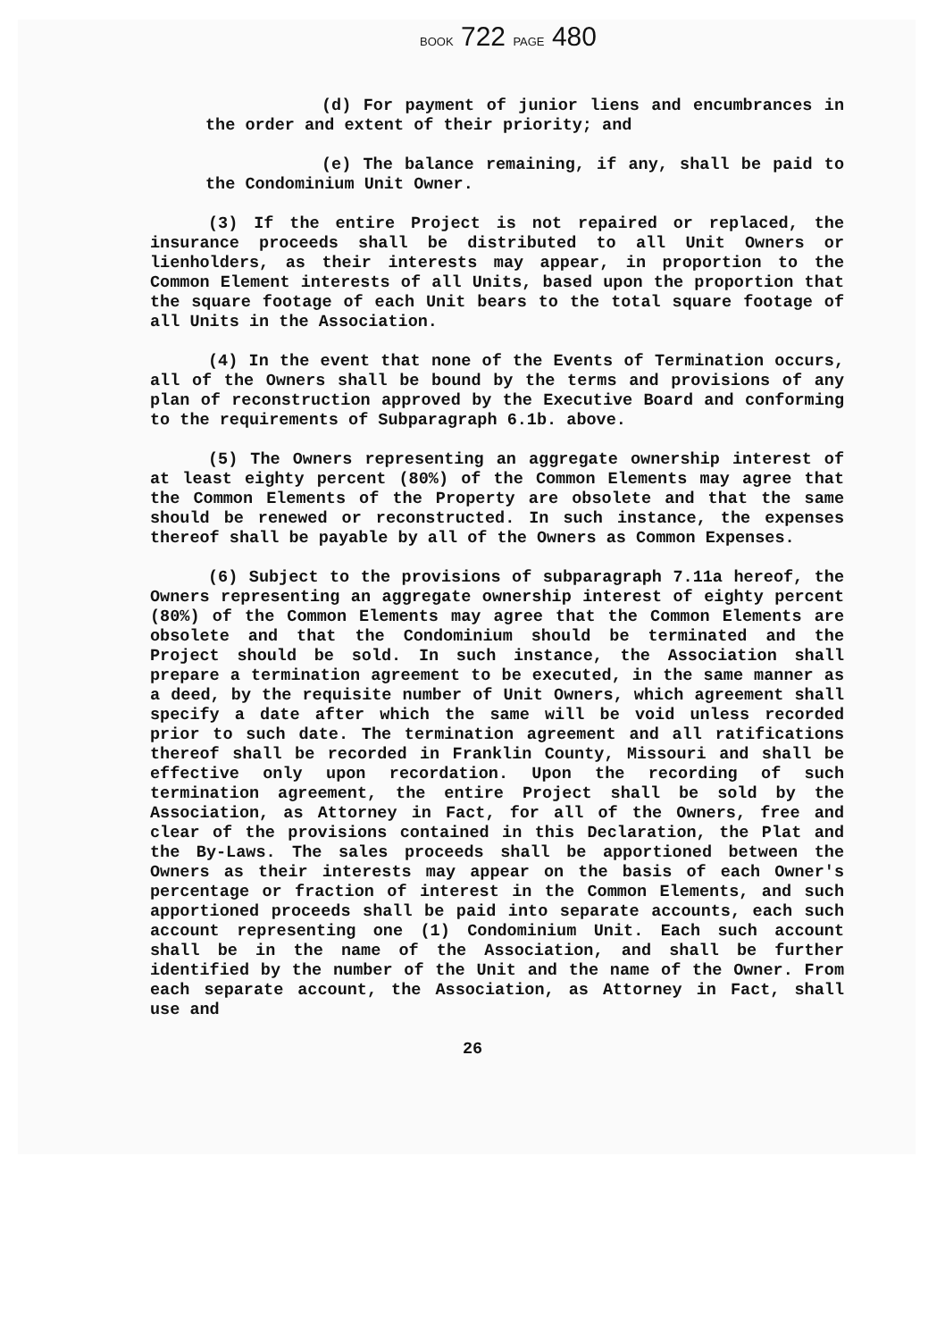BOOK 722 PAGE 480
(d) For payment of junior liens and encumbrances in the order and extent of their priority; and
(e) The balance remaining, if any, shall be paid to the Condominium Unit Owner.
(3) If the entire Project is not repaired or replaced, the insurance proceeds shall be distributed to all Unit Owners or lienholders, as their interests may appear, in proportion to the Common Element interests of all Units, based upon the proportion that the square footage of each Unit bears to the total square footage of all Units in the Association.
(4) In the event that none of the Events of Termination occurs, all of the Owners shall be bound by the terms and provisions of any plan of reconstruction approved by the Executive Board and conforming to the requirements of Subparagraph 6.1b. above.
(5) The Owners representing an aggregate ownership interest of at least eighty percent (80%) of the Common Elements may agree that the Common Elements of the Property are obsolete and that the same should be renewed or reconstructed. In such instance, the expenses thereof shall be payable by all of the Owners as Common Expenses.
(6) Subject to the provisions of subparagraph 7.11a hereof, the Owners representing an aggregate ownership interest of eighty percent (80%) of the Common Elements may agree that the Common Elements are obsolete and that the Condominium should be terminated and the Project should be sold. In such instance, the Association shall prepare a termination agreement to be executed, in the same manner as a deed, by the requisite number of Unit Owners, which agreement shall specify a date after which the same will be void unless recorded prior to such date. The termination agreement and all ratifications thereof shall be recorded in Franklin County, Missouri and shall be effective only upon recordation. Upon the recording of such termination agreement, the entire Project shall be sold by the Association, as Attorney in Fact, for all of the Owners, free and clear of the provisions contained in this Declaration, the Plat and the By-Laws. The sales proceeds shall be apportioned between the Owners as their interests may appear on the basis of each Owner's percentage or fraction of interest in the Common Elements, and such apportioned proceeds shall be paid into separate accounts, each such account representing one (1) Condominium Unit. Each such account shall be in the name of the Association, and shall be further identified by the number of the Unit and the name of the Owner. From each separate account, the Association, as Attorney in Fact, shall use and
26